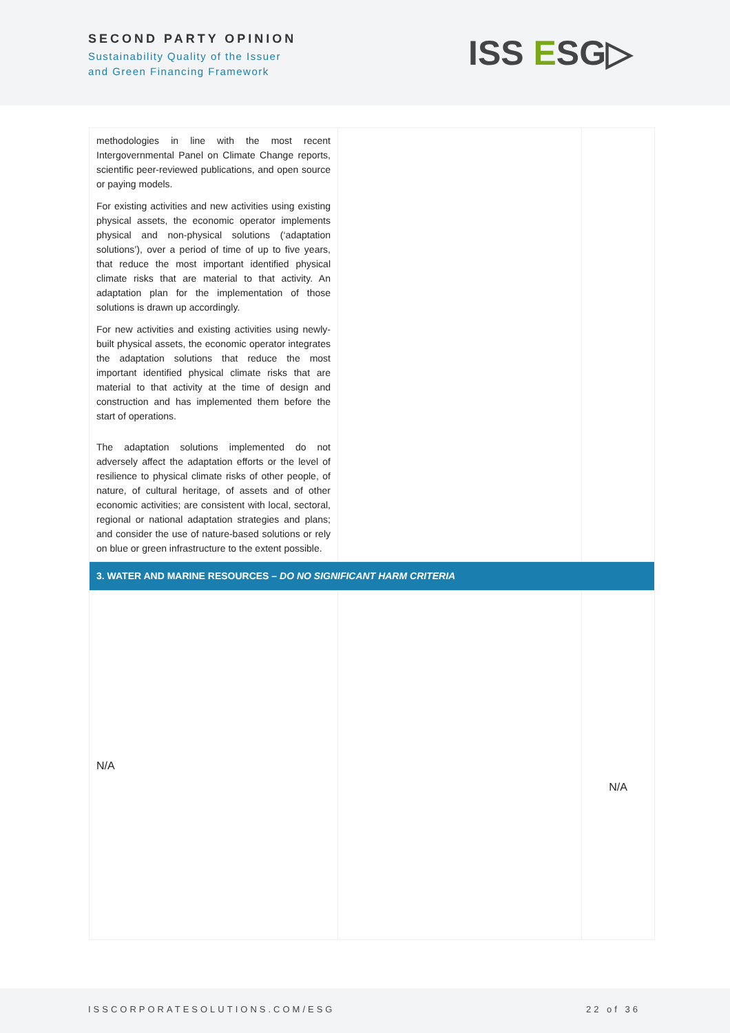SECOND PARTY OPINION
Sustainability Quality of the Issuer
and Green Financing Framework
ISS ESG▷
| methodologies in line with the most recent Intergovernmental Panel on Climate Change reports, scientific peer-reviewed publications, and open source or paying models. For existing activities and new activities using existing physical assets, the economic operator implements physical and non-physical solutions (‘adaptation solutions’), over a period of time of up to five years, that reduce the most important identified physical climate risks that are material to that activity. An adaptation plan for the implementation of those solutions is drawn up accordingly. For new activities and existing activities using newly-built physical assets, the economic operator integrates the adaptation solutions that reduce the most important identified physical climate risks that are material to that activity at the time of design and construction and has implemented them before the start of operations. The adaptation solutions implemented do not adversely affect the adaptation efforts or the level of resilience to physical climate risks of other people, of nature, of cultural heritage, of assets and of other economic activities; are consistent with local, sectoral, regional or national adaptation strategies and plans; and consider the use of nature-based solutions or rely on blue or green infrastructure to the extent possible. | | |
| 3. WATER AND MARINE RESOURCES – DO NO SIGNIFICANT HARM CRITERIA | | |
| N/A | | N/A |
ISSCORPORATESOLUTIONS.COM/ESG 22 of 36